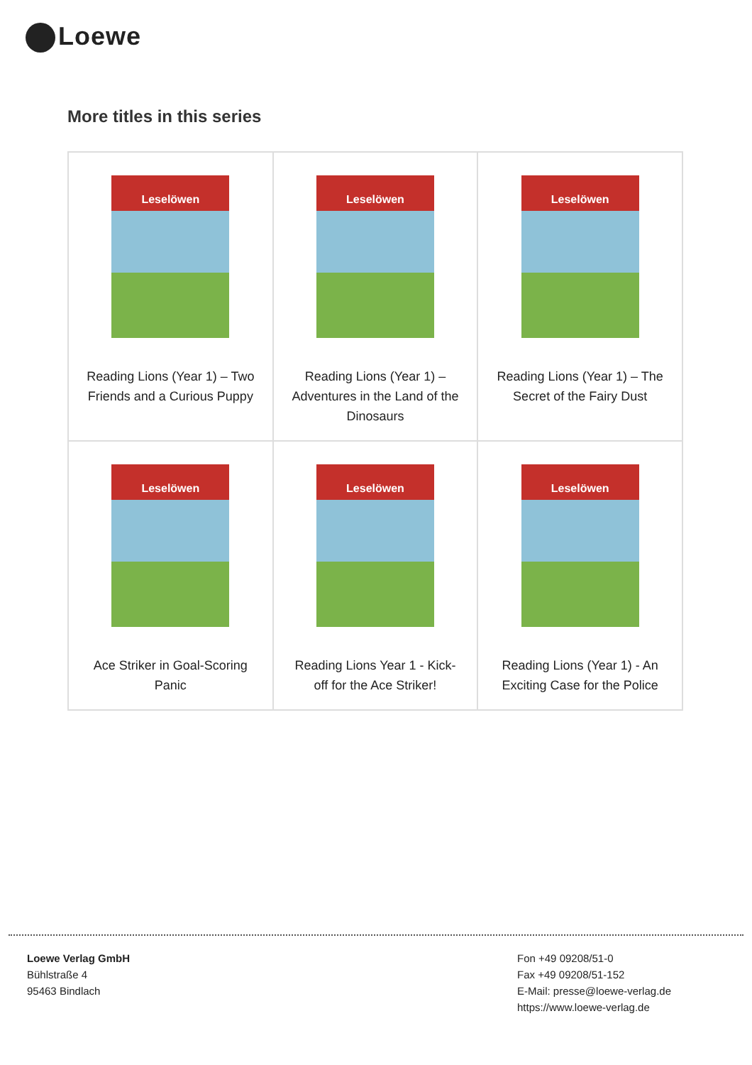Loewe
More titles in this series
| Leselöwen Reading Lions (Year 1) – Two Friends and a Curious Puppy | Leselöwen Reading Lions (Year 1) – Adventures in the Land of the Dinosaurs | Leselöwen Reading Lions (Year 1) – The Secret of the Fairy Dust |
| Leselöwen Ace Striker in Goal-Scoring Panic | Leselöwen Reading Lions Year 1 - Kick-off for the Ace Striker! | Leselöwen Reading Lions (Year 1) - An Exciting Case for the Police |
Loewe Verlag GmbH
Bühlstraße 4
95463 Bindlach
Fon +49 09208/51-0
Fax +49 09208/51-152
E-Mail: presse@loewe-verlag.de
https://www.loewe-verlag.de